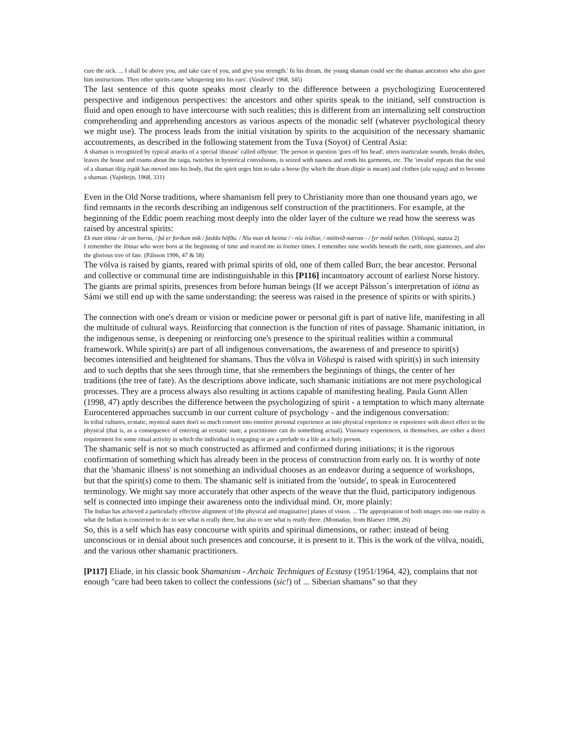cure the sick. ... I shall be above you, and take care of you, and give you strength.' In his dream, the young shaman could see the shaman ancestors who also gave him instructions. Then other spirits came 'whispering into his ears'. (Vasilevič 1968, 345)
The last sentence of this quote speaks most clearly to the difference between a psychologizing Eurocentered perspective and indigenous perspectives: the ancestors and other spirits speak to the initiand, self construction is fluid and open enough to have intercourse with such realities; this is different from an internalizing self construction comprehending and apprehending ancestors as various aspects of the monadic self (whatever psychological theory we might use). The process leads from the initial visitation by spirits to the acquisition of the necessary shamanic accoutrements, as described in the following statement from the Tuva (Soyot) of Central Asia:
A shaman is recognized by typical attacks of a special 'disease' called albystar. The person in question 'goes off his head', utters inarticulate sounds, breaks dishes, leaves the house and roams about the taiga, twitches in hysterical convulsions, is seized with nausea and rends his garments, etc. The 'invalid' repeats that the soul of a shaman ištig irgäk has moved into his body, that the spirit urges him to take a horse (by which the drum düŋür is meant) and clothes (ala xujaq) and to become a shaman. (Vajnštejn, 1968, 331)
Even in the Old Norse traditions, where shamanism fell prey to Christianity more than one thousand years ago, we find remnants in the records describing an indigenous self construction of the practitioners. For example, at the beginning of the Eddic poem reaching most deeply into the older layer of the culture we read how the seeress was raised by ancestral spirits:
Ek man iötna / ár um borna, / þá er forðum mik / fædda höfðu. / Níu man ek heima / - níu íviðiur, / miötvið mæran - / fyr mold neðan. (Völuspá, stanza 2)
I remember the Jötnar who were born at the beginning of time and reared me in former times. I remember nine worlds beneath the earth, nine giantesses, and also the glorious tree of fate. (Pálsson 1996, 47 & 58)
The völva is raised by giants, reared with primal spirits of old, one of them called Burr, the bear ancestor. Personal and collective or communal time are indistinguishable in this [P116] incantoatory account of earliest Norse history. The giants are primal spirits, presences from before human beings (If we accept Pálsson´s interpretation of iötna as Sámi we still end up with the same understanding: the seeress was raised in the presence of spirits or with spirits.)
The connection with one's dream or vision or medicine power or personal gift is part of native life, manifesting in all the multitude of cultural ways. Reinforcing that connection is the function of rites of passage. Shamanic initiation, in the indigenous sense, is deepening or reinforcing one's presence to the spiritual realities within a communal framework. While spirit(s) are part of all indigenous conversations, the awareness of and presence to spirit(s) becomes intensified and heightened for shamans. Thus the völva in Völuspá is raised with spirit(s) in such intensity and to such depths that she sees through time, that she remembers the beginnings of things, the center of her traditions (the tree of fate). As the descriptions above indicate, such shamanic initiations are not mere psychological processes. They are a process always also resulting in actions capable of manifesting healing. Paula Gunn Allen (1998, 47) aptly describes the difference between the psychologizing of spirit - a temptation to which many alternate Eurocentered approaches succumb in our current culture of psychology - and the indigenous conversation:
In tribal cultures, ecstatic, mystical states don't so much convert into emotive personal experience as into physical experience or experience with direct effect in the physical (that is, as a consequence of entering an ecstatic state, a practitioner can do something actual). Visionary experiences, in themselves, are either a direct requirement for some ritual activity in which the individual is engaging or are a prelude to a life as a holy person.
The shamanic self is not so much constructed as affirmed and confirmed during initiations; it is the rigorous confirmation of something which has already been in the process of construction from early on. It is worthy of note that the 'shamanic illness' is not something an individual chooses as an endeavor during a sequence of workshops, but that the spirit(s) come to them. The shamanic self is initiated from the 'outside', to speak in Eurocentered terminology. We might say more accurately that other aspects of the weave that the fluid, participatory indigenous self is connected into impinge their awareness onto the individual mind. Or, more plainly:
The Indian has achieved a particularly effective alignment of [the physical and imaginative] planes of vision. ... The appropriation of both images into one reality is what the Indian is concerned to do: to see what is really there, but also to see what is really there. (Momaday, from Blaeser 1998, 26)
So, this is a self which has easy concourse with spirits and spiritual dimensions, or rather: instead of being unconscious or in denial about such presences and concourse, it is present to it. This is the work of the völva, noaidi, and the various other shamanic practitioners.
[P117] Eliade, in his classic book Shamanism - Archaic Techniques of Ecstasy (1951/1964, 42), complains that not enough "care had been taken to collect the confessions (sic!) of ... Siberian shamans" so that they